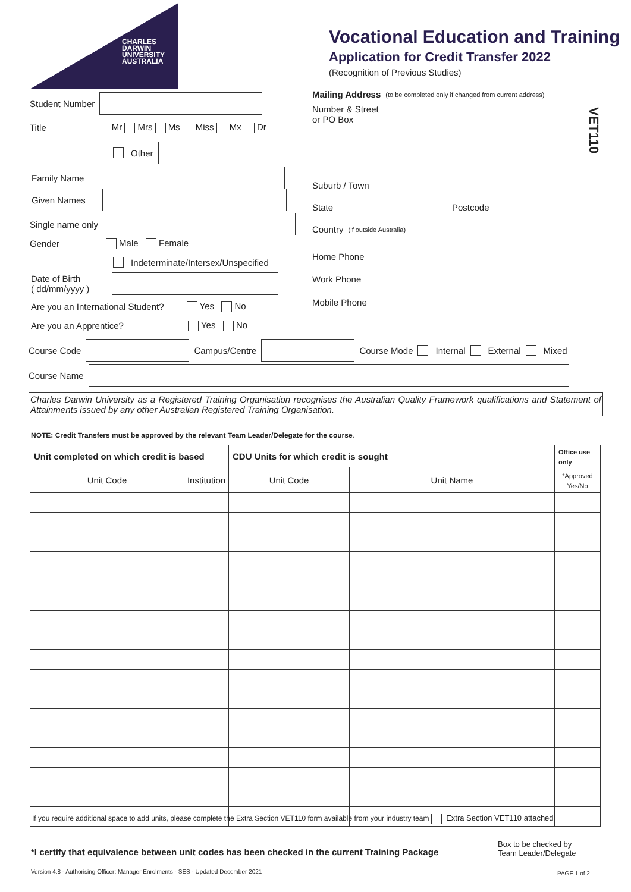CHARLES
DARWIN
UNIVERSITY
AUSTRALIA
Vocational Education and Training
Application for Credit Transfer 2022
(Recognition of Previous Studies)
VET110
Mailing Address (to be completed only if changed from current address)
Student Number
Title Mr Mrs Ms Miss Mx Dr
Other
Family Name
Given Names
Single name only
Gender Male Female
Indeterminate/Intersex/Unspecified
Date of Birth
( dd/mm/yyyy )
Are you an International Student? Yes No
Are you an Apprentice? Yes No
Number & Street
or PO Box
Suburb / Town
State Postcode
Country
(if outside Australia)
Home Phone
Work Phone
Mobile Phone
Course Code Campus/Centre Course Mode Internal External Mixed
Course Name
Charles Darwin University as a Registered Training Organisation recognises the Australian Quality Framework qualifications and Statement of Attainments issued by any other Australian Registered Training Organisation.
NOTE: Credit Transfers must be approved by the relevant Team Leader/Delegate for the course.
| Unit completed on which credit is based | | CDU Units for which credit is sought | | Office use only |
| --- | --- | --- | --- | --- |
| Unit Code | Institution | Unit Code | Unit Name | *Approved Yes/No |
If you require additional space to add units, please complete the Extra Section VET110 form available from your industry team Extra Section VET110 attached
*I certify that equivalence between unit codes has been checked in the current Training Package
Box to be checked by
Team Leader/Delegate
Version 4.8 - Authorising Officer: Manager Enrolments - SES - Updated December 2021
PAGE 1 of 2